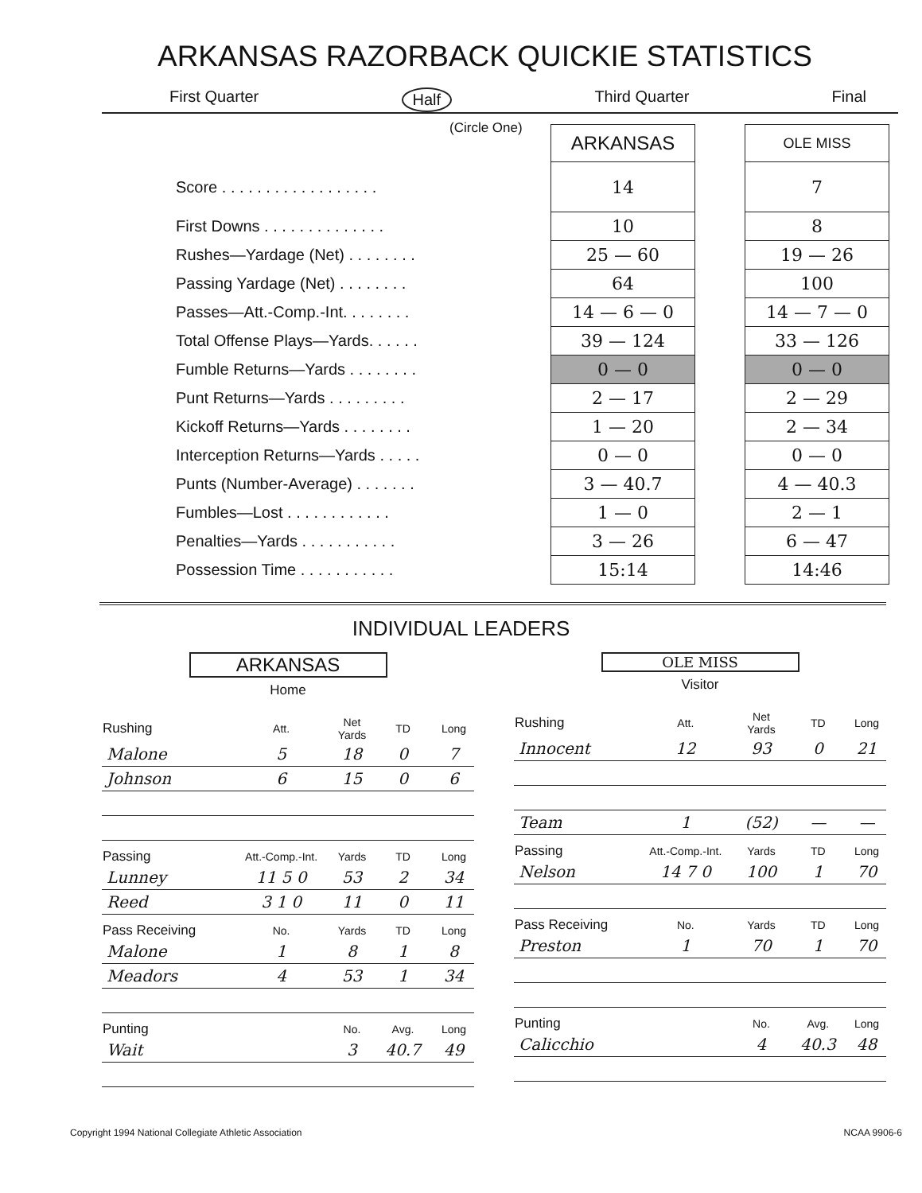ARKANSAS RAZORBACK QUICKIE STATISTICS
First Quarter Half Third Quarter Final
(Circle One)
| | ARKANSAS | | OLE MISS |
| Score . . . . . . . . . . . . . . . . . . | 14 | | 7 |
| First Downs . . . . . . . . . . . . . . | 10 | | 8 |
| Rushes—Yardage (Net) . . . . . . . . | 25 — 60 | | 19 — 26 |
| Passing Yardage (Net) . . . . . . . . | 64 | | 100 |
| Passes—Att.-Comp.-Int. . . . . . . . | 14 — 6 — 0 | | 14 — 7 — 0 |
| Total Offense Plays—Yards. . . . . . | 39 — 124 | | 33 — 126 |
| Fumble Returns—Yards . . . . . . . . | 0 — 0 | | 0 — 0 |
| Punt Returns—Yards . . . . . . . . . | 2 — 17 | | 2 — 29 |
| Kickoff Returns—Yards . . . . . . . . | 1 — 20 | | 2 — 34 |
| Interception Returns—Yards . . . . . | 0 — 0 | | 0 — 0 |
| Punts (Number-Average) . . . . . . . | 3 — 40.7 | | 4 — 40.3 |
| Fumbles—Lost . . . . . . . . . . . . | 1 — 0 | | 2 — 1 |
| Penalties—Yards . . . . . . . . . . . | 3 — 26 | | 6 — 47 |
| Possession Time . . . . . . . . . . . | 15:14 | | 14:46 |
INDIVIDUAL LEADERS
ARKANSAS
Home
| Rushing | Att. | Net Yards | TD | Long |
| --- | --- | --- | --- | --- |
| Malone | 5 | 18 | 0 | 7 |
| Johnson | 6 | 15 | 0 | 6 |
| Passing | Att.-Comp.-Int. | Yards | TD | Long |
| Lunney | 11 5 0 | 53 | 2 | 34 |
| Reed | 3 1 0 | 11 | 0 | 11 |
| Pass Receiving | No. | Yards | TD | Long |
| Malone | 1 | 8 | 1 | 8 |
| Meadors | 4 | 53 | 1 | 34 |
| Punting | | No. | Avg. | Long |
| Wait | | 3 | 40.7 | 49 |
OLE MISS
Visitor
| Rushing | Att. | Net Yards | TD | Long |
| --- | --- | --- | --- | --- |
| Innocent | 12 | 93 | 0 | 21 |
| Team | 1 | (52) | — | — |
| Passing | Att.-Comp.-Int. | Yards | TD | Long |
| Nelson | 14 7 0 | 100 | 1 | 70 |
| Pass Receiving | No. | Yards | TD | Long |
| Preston | 1 | 70 | 1 | 70 |
| Punting | | No. | Avg. | Long |
| Calicchio | | 4 | 40.3 | 48 |
Copyright 1994 National Collegiate Athletic Association NCAA 9906-6